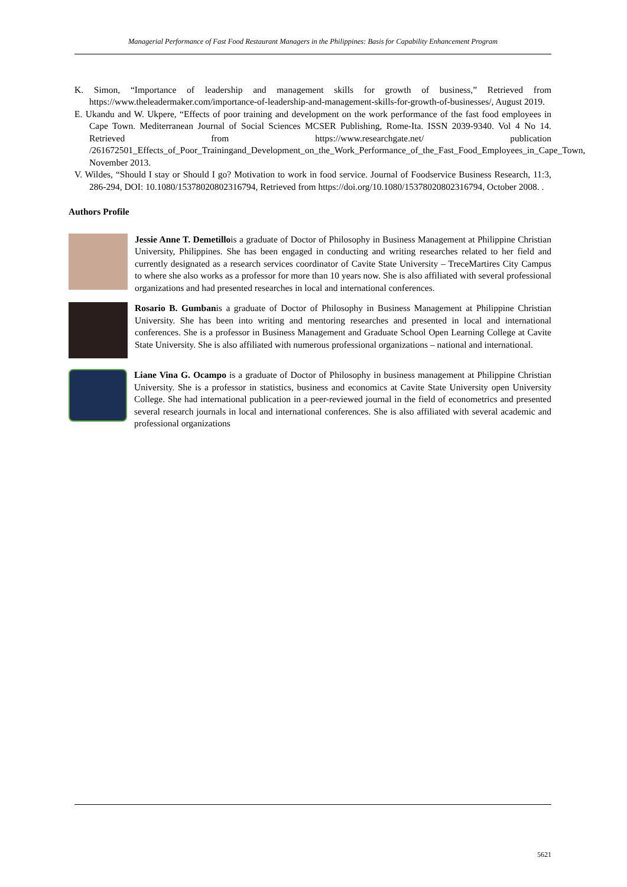Managerial Performance of Fast Food Restaurant Managers in the Philippines: Basis for Capability Enhancement Program
K. Simon, “Importance of leadership and management skills for growth of business,” Retrieved from https://www.theleadermaker.com/importance-of-leadership-and-management-skills-for-growth-of-businesses/, August 2019.
E. Ukandu and W. Ukpere, “Effects of poor training and development on the work performance of the fast food employees in Cape Town. Mediterranean Journal of Social Sciences MCSER Publishing, Rome-Ita. ISSN 2039-9340. Vol 4 No 14. Retrieved from https://www.researchgate.net/ publication /261672501_Effects_of_Poor_Trainingand_Development_on_the_Work_Performance_of_the_Fast_Food_Employees_in_Cape_Town, November 2013.
V. Wildes, “Should I stay or Should I go? Motivation to work in food service. Journal of Foodservice Business Research, 11:3, 286-294, DOI: 10.1080/15378020802316794, Retrieved from https://doi.org/10.1080/15378020802316794, October 2008. .
Authors Profile
Jessie Anne T. Demetillois a graduate of Doctor of Philosophy in Business Management at Philippine Christian University, Philippines. She has been engaged in conducting and writing researches related to her field and currently designated as a research services coordinator of Cavite State University – TreceMartires City Campus to where she also works as a professor for more than 10 years now. She is also affiliated with several professional organizations and had presented researches in local and international conferences.
Rosario B. Gumbanis a graduate of Doctor of Philosophy in Business Management at Philippine Christian University. She has been into writing and mentoring researches and presented in local and international conferences. She is a professor in Business Management and Graduate School Open Learning College at Cavite State University. She is also affiliated with numerous professional organizations – national and international.
Liane Vina G. Ocampo is a graduate of Doctor of Philosophy in business management at Philippine Christian University. She is a professor in statistics, business and economics at Cavite State University open University College. She had international publication in a peer-reviewed journal in the field of econometrics and presented several research journals in local and international conferences. She is also affiliated with several academic and professional organizations
5621